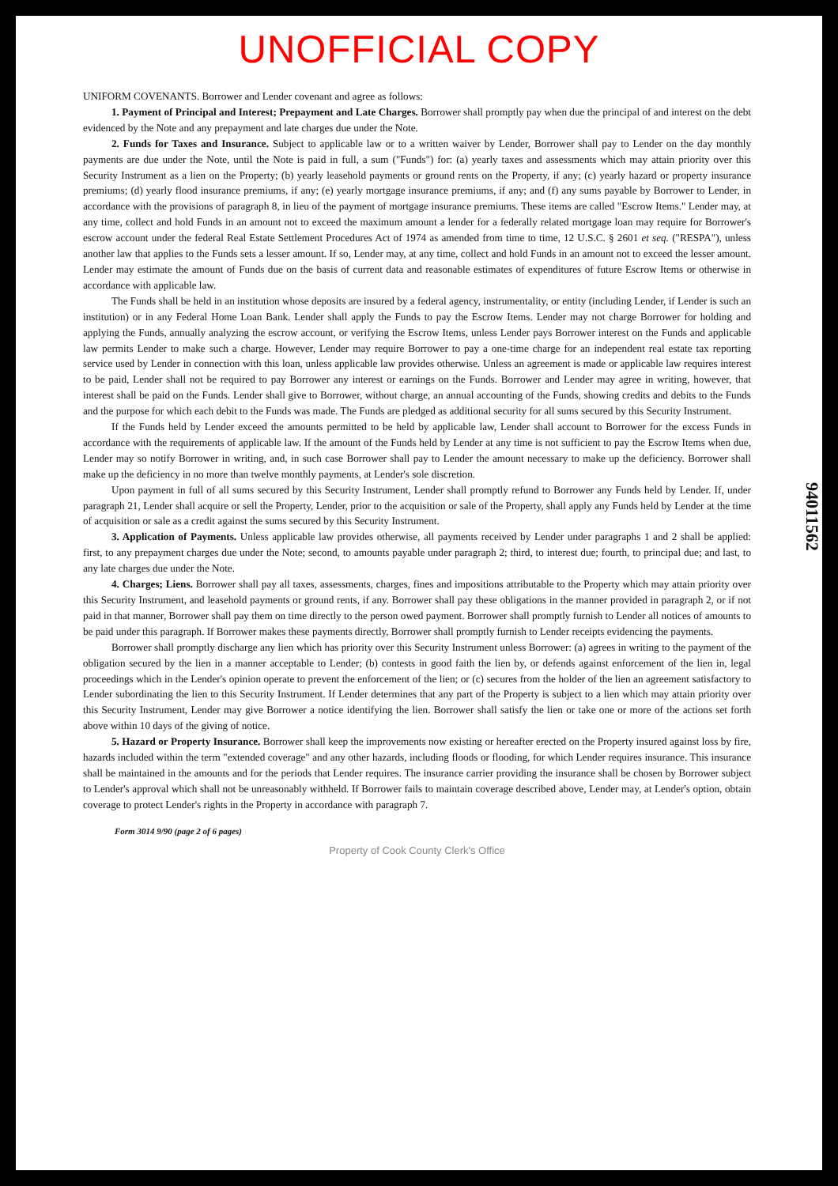UNOFFICIAL COPY
94011562
UNIFORM COVENANTS. Borrower and Lender covenant and agree as follows:
1. Payment of Principal and Interest; Prepayment and Late Charges. Borrower shall promptly pay when due the principal of and interest on the debt evidenced by the Note and any prepayment and late charges due under the Note.
2. Funds for Taxes and Insurance. Subject to applicable law or to a written waiver by Lender, Borrower shall pay to Lender on the day monthly payments are due under the Note, until the Note is paid in full, a sum ("Funds") for: (a) yearly taxes and assessments which may attain priority over this Security Instrument as a lien on the Property; (b) yearly leasehold payments or ground rents on the Property, if any; (c) yearly hazard or property insurance premiums; (d) yearly flood insurance premiums, if any; (e) yearly mortgage insurance premiums, if any; and (f) any sums payable by Borrower to Lender, in accordance with the provisions of paragraph 8, in lieu of the payment of mortgage insurance premiums. These items are called "Escrow Items." Lender may, at any time, collect and hold Funds in an amount not to exceed the maximum amount a lender for a federally related mortgage loan may require for Borrower's escrow account under the federal Real Estate Settlement Procedures Act of 1974 as amended from time to time, 12 U.S.C. § 2601 et seq. ("RESPA"), unless another law that applies to the Funds sets a lesser amount. If so, Lender may, at any time, collect and hold Funds in an amount not to exceed the lesser amount. Lender may estimate the amount of Funds due on the basis of current data and reasonable estimates of expenditures of future Escrow Items or otherwise in accordance with applicable law.
The Funds shall be held in an institution whose deposits are insured by a federal agency, instrumentality, or entity (including Lender, if Lender is such an institution) or in any Federal Home Loan Bank. Lender shall apply the Funds to pay the Escrow Items. Lender may not charge Borrower for holding and applying the Funds, annually analyzing the escrow account, or verifying the Escrow Items, unless Lender pays Borrower interest on the Funds and applicable law permits Lender to make such a charge. However, Lender may require Borrower to pay a one-time charge for an independent real estate tax reporting service used by Lender in connection with this loan, unless applicable law provides otherwise. Unless an agreement is made or applicable law requires interest to be paid, Lender shall not be required to pay Borrower any interest or earnings on the Funds. Borrower and Lender may agree in writing, however, that interest shall be paid on the Funds. Lender shall give to Borrower, without charge, an annual accounting of the Funds, showing credits and debits to the Funds and the purpose for which each debit to the Funds was made. The Funds are pledged as additional security for all sums secured by this Security Instrument.
If the Funds held by Lender exceed the amounts permitted to be held by applicable law, Lender shall account to Borrower for the excess Funds in accordance with the requirements of applicable law. If the amount of the Funds held by Lender at any time is not sufficient to pay the Escrow Items when due, Lender may so notify Borrower in writing, and, in such case Borrower shall pay to Lender the amount necessary to make up the deficiency. Borrower shall make up the deficiency in no more than twelve monthly payments, at Lender's sole discretion.
Upon payment in full of all sums secured by this Security Instrument, Lender shall promptly refund to Borrower any Funds held by Lender. If, under paragraph 21, Lender shall acquire or sell the Property, Lender, prior to the acquisition or sale of the Property, shall apply any Funds held by Lender at the time of acquisition or sale as a credit against the sums secured by this Security Instrument.
3. Application of Payments. Unless applicable law provides otherwise, all payments received by Lender under paragraphs 1 and 2 shall be applied: first, to any prepayment charges due under the Note; second, to amounts payable under paragraph 2; third, to interest due; fourth, to principal due; and last, to any late charges due under the Note.
4. Charges; Liens. Borrower shall pay all taxes, assessments, charges, fines and impositions attributable to the Property which may attain priority over this Security Instrument, and leasehold payments or ground rents, if any. Borrower shall pay these obligations in the manner provided in paragraph 2, or if not paid in that manner, Borrower shall pay them on time directly to the person owed payment. Borrower shall promptly furnish to Lender all notices of amounts to be paid under this paragraph. If Borrower makes these payments directly, Borrower shall promptly furnish to Lender receipts evidencing the payments.
Borrower shall promptly discharge any lien which has priority over this Security Instrument unless Borrower: (a) agrees in writing to the payment of the obligation secured by the lien in a manner acceptable to Lender; (b) contests in good faith the lien by, or defends against enforcement of the lien in, legal proceedings which in the Lender's opinion operate to prevent the enforcement of the lien; or (c) secures from the holder of the lien an agreement satisfactory to Lender subordinating the lien to this Security Instrument. If Lender determines that any part of the Property is subject to a lien which may attain priority over this Security Instrument, Lender may give Borrower a notice identifying the lien. Borrower shall satisfy the lien or take one or more of the actions set forth above within 10 days of the giving of notice.
5. Hazard or Property Insurance. Borrower shall keep the improvements now existing or hereafter erected on the Property insured against loss by fire, hazards included within the term "extended coverage" and any other hazards, including floods or flooding, for which Lender requires insurance. This insurance shall be maintained in the amounts and for the periods that Lender requires. The insurance carrier providing the insurance shall be chosen by Borrower subject to Lender's approval which shall not be unreasonably withheld. If Borrower fails to maintain coverage described above, Lender may, at Lender's option, obtain coverage to protect Lender's rights in the Property in accordance with paragraph 7.
Form 3014 9/90 (page 2 of 6 pages)
Property of Cook County Clerk's Office